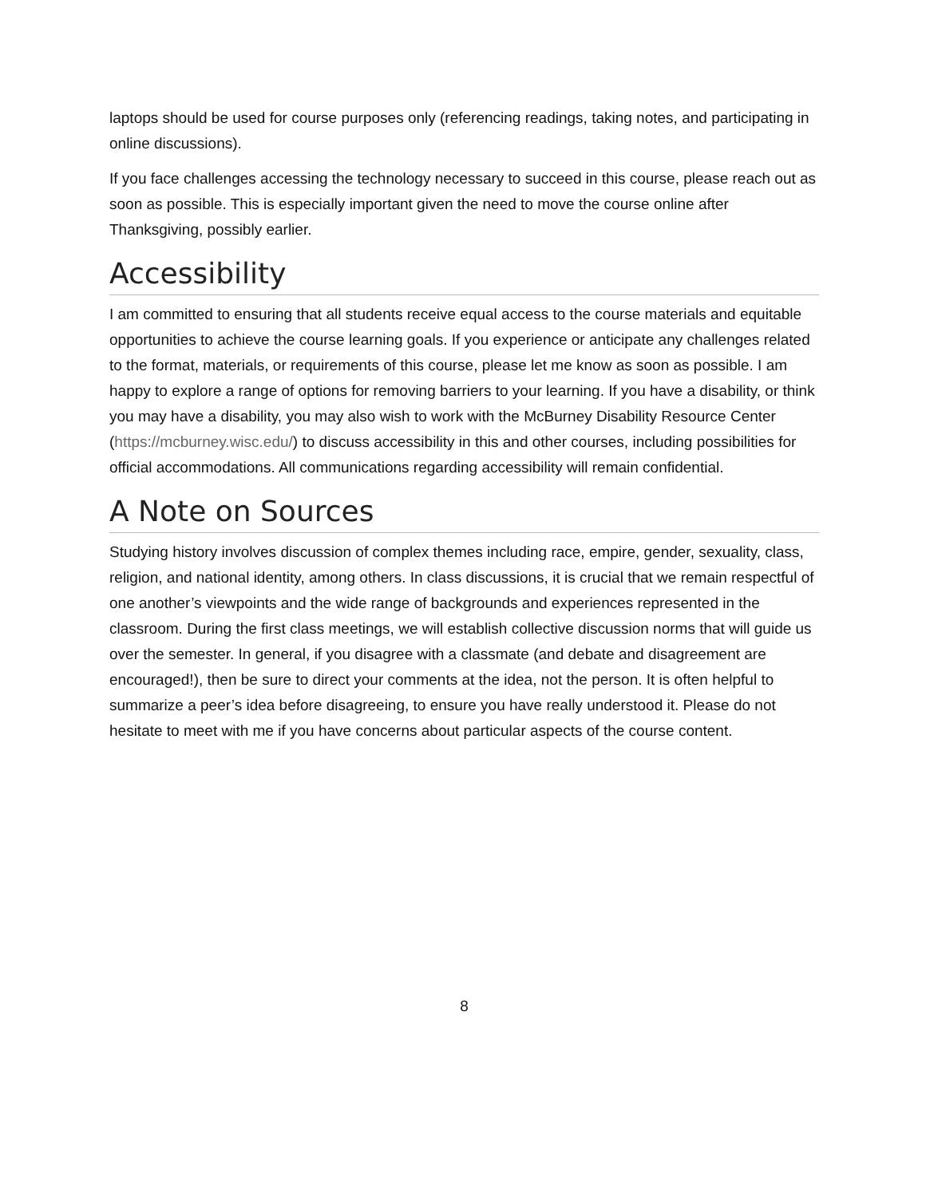laptops should be used for course purposes only (referencing readings, taking notes, and participating in online discussions).
If you face challenges accessing the technology necessary to succeed in this course, please reach out as soon as possible. This is especially important given the need to move the course online after Thanksgiving, possibly earlier.
Accessibility
I am committed to ensuring that all students receive equal access to the course materials and equitable opportunities to achieve the course learning goals. If you experience or anticipate any challenges related to the format, materials, or requirements of this course, please let me know as soon as possible. I am happy to explore a range of options for removing barriers to your learning. If you have a disability, or think you may have a disability, you may also wish to work with the McBurney Disability Resource Center (https://mcburney.wisc.edu/) to discuss accessibility in this and other courses, including possibilities for official accommodations. All communications regarding accessibility will remain confidential.
A Note on Sources
Studying history involves discussion of complex themes including race, empire, gender, sexuality, class, religion, and national identity, among others. In class discussions, it is crucial that we remain respectful of one another’s viewpoints and the wide range of backgrounds and experiences represented in the classroom. During the first class meetings, we will establish collective discussion norms that will guide us over the semester. In general, if you disagree with a classmate (and debate and disagreement are encouraged!), then be sure to direct your comments at the idea, not the person. It is often helpful to summarize a peer’s idea before disagreeing, to ensure you have really understood it. Please do not hesitate to meet with me if you have concerns about particular aspects of the course content.
8